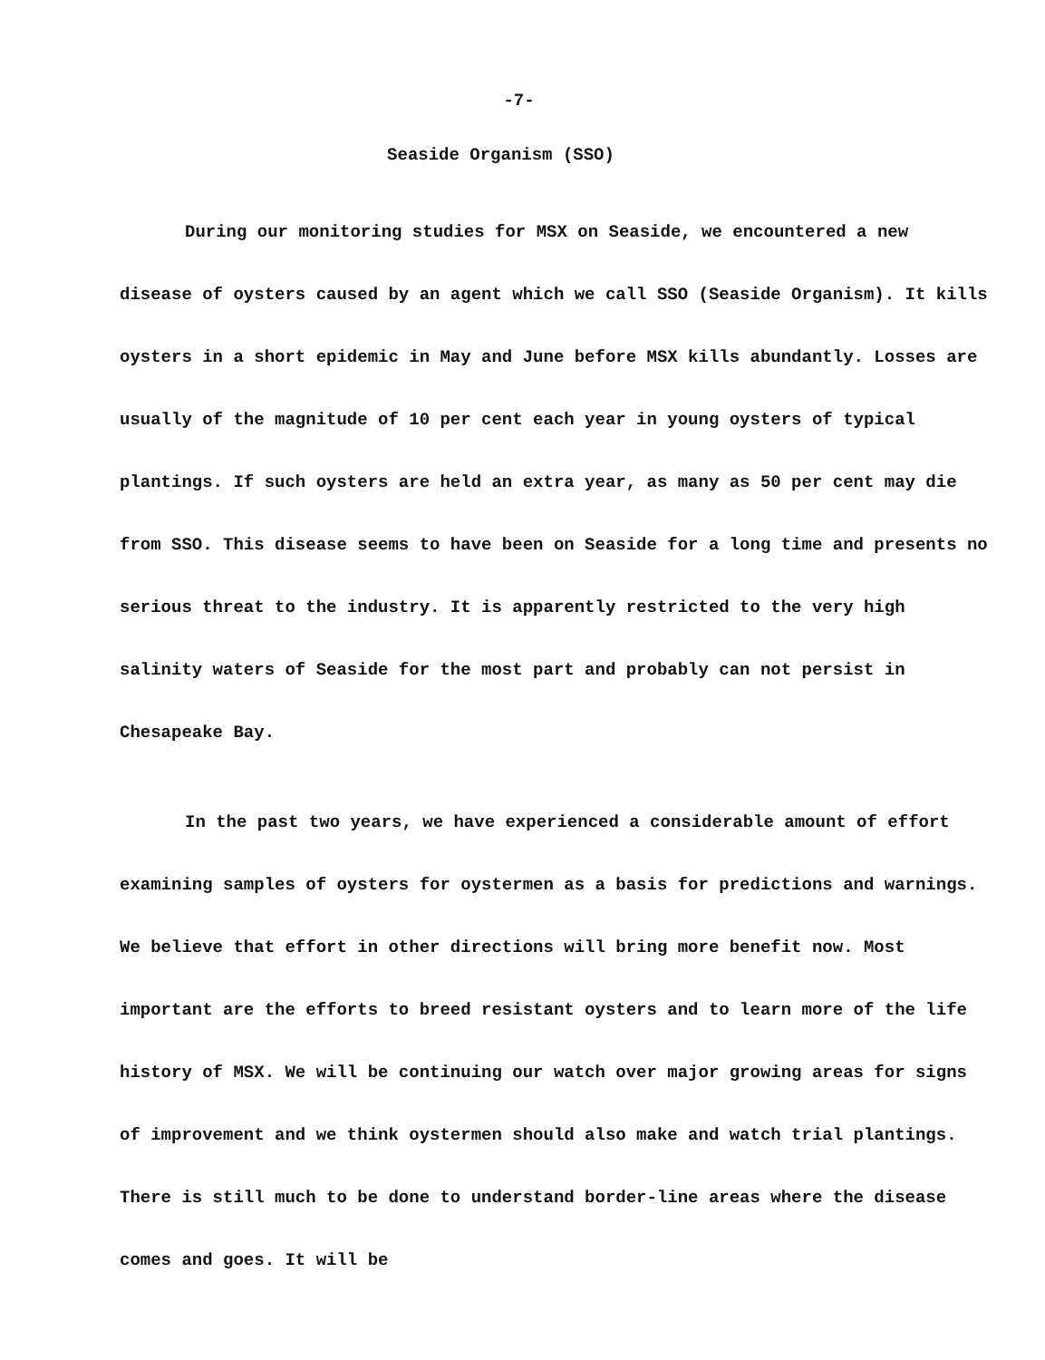-7-
Seaside Organism (SSO)
During our monitoring studies for MSX on Seaside, we encountered a new disease of oysters caused by an agent which we call SSO (Seaside Organism). It kills oysters in a short epidemic in May and June before MSX kills abundantly. Losses are usually of the magnitude of 10 per cent each year in young oysters of typical plantings. If such oysters are held an extra year, as many as 50 per cent may die from SSO. This disease seems to have been on Seaside for a long time and presents no serious threat to the industry. It is apparently restricted to the very high salinity waters of Seaside for the most part and probably can not persist in Chesapeake Bay.
In the past two years, we have experienced a considerable amount of effort examining samples of oysters for oystermen as a basis for predictions and warnings. We believe that effort in other directions will bring more benefit now. Most important are the efforts to breed resistant oysters and to learn more of the life history of MSX. We will be continuing our watch over major growing areas for signs of improvement and we think oystermen should also make and watch trial plantings. There is still much to be done to understand border-line areas where the disease comes and goes. It will be